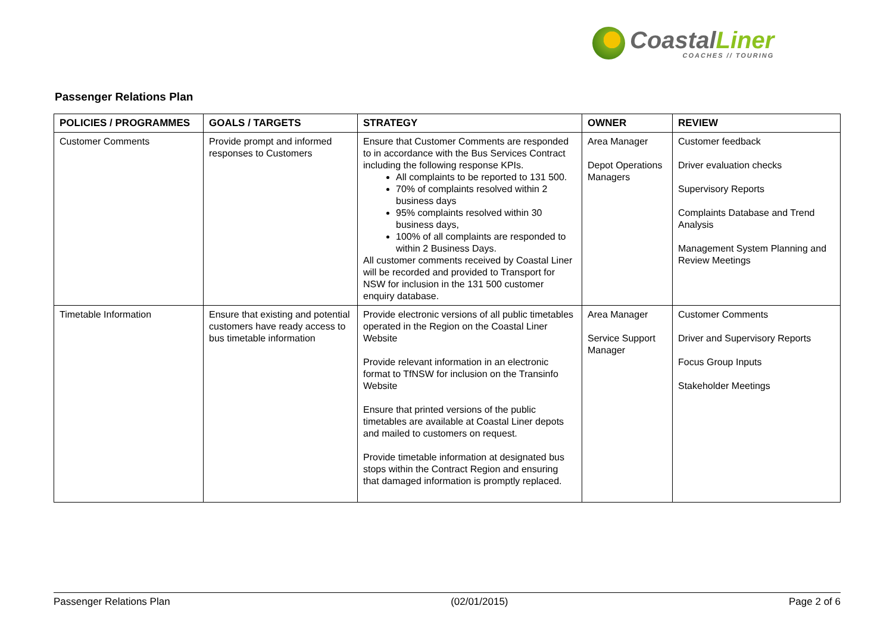CoastalLiner
COACHES // TOURING
Passenger Relations Plan
| POLICIES / PROGRAMMES | GOALS / TARGETS | STRATEGY | OWNER | REVIEW |
| --- | --- | --- | --- | --- |
| Customer Comments | Provide prompt and informed responses to Customers | Ensure that Customer Comments are responded to in accordance with the Bus Services Contract including the following response KPIs. All complaints to be reported to 131 500. 70% of complaints resolved within 2 business days 95% complaints resolved within 30 business days, 100% of all complaints are responded to within 2 Business Days. All customer comments received by Coastal Liner will be recorded and provided to Transport for NSW for inclusion in the 131 500 customer enquiry database. | Area Manager Depot Operations Managers | Customer feedback Driver evaluation checks Supervisory Reports Complaints Database and Trend Analysis Management System Planning and Review Meetings |
| Timetable Information | Ensure that existing and potential customers have ready access to bus timetable information | Provide electronic versions of all public timetables operated in the Region on the Coastal Liner Website Provide relevant information in an electronic format to TfNSW for inclusion on the Transinfo Website Ensure that printed versions of the public timetables are available at Coastal Liner depots and mailed to customers on request. Provide timetable information at designated bus stops within the Contract Region and ensuring that damaged information is promptly replaced. | Area Manager Service Support Manager | Customer Comments Driver and Supervisory Reports Focus Group Inputs Stakeholder Meetings |
Passenger Relations Plan (02/01/2015) Page 2 of 6